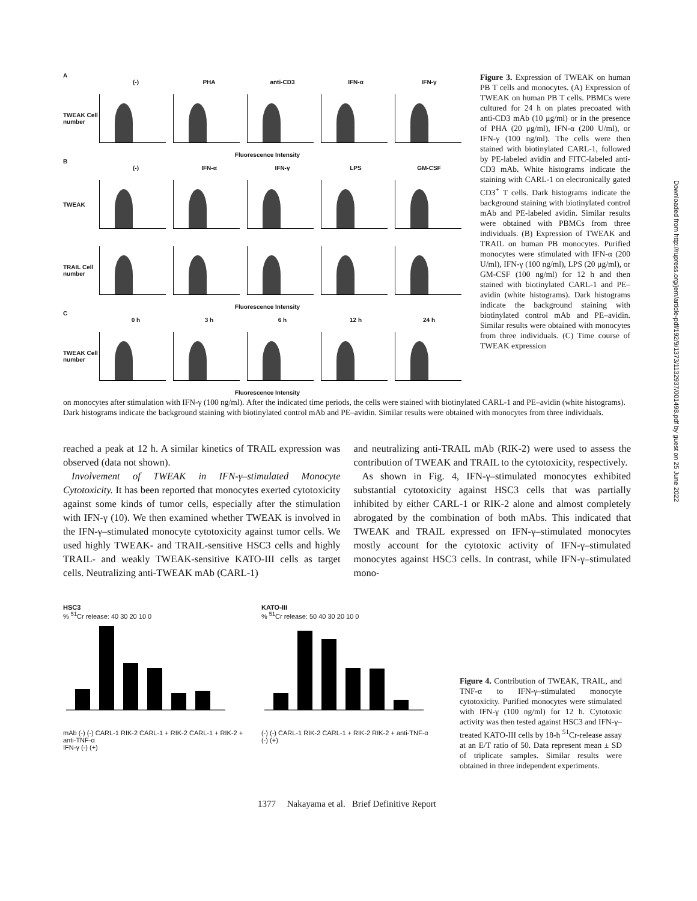A
(-) PHA anti-CD3 IFN-α IFN-γ
TWEAK Cell number
Fluorescence Intensity
B
(-) IFN-α IFN-γ LPS GM-CSF
TWEAK
TRAIL Cell number
Fluorescence Intensity
C
0 h 3 h 6 h 12 h 24 h
TWEAK Cell number
Fluorescence Intensity
Figure 3. Expression of TWEAK on human PB T cells and monocytes. (A) Expression of TWEAK on human PB T cells. PBMCs were cultured for 24 h on plates precoated with anti-CD3 mAb (10 μg/ml) or in the presence of PHA (20 μg/ml), IFN-α (200 U/ml), or IFN-γ (100 ng/ml). The cells were then stained with biotinylated CARL-1, followed by PE-labeled avidin and FITC-labeled anti-CD3 mAb. White histograms indicate the staining with CARL-1 on electronically gated CD3<sup>+</sup> T cells. Dark histograms indicate the background staining with biotinylated control mAb and PE-labeled avidin. Similar results were obtained with PBMCs from three individuals. (B) Expression of TWEAK and TRAIL on human PB monocytes. Purified monocytes were stimulated with IFN-α (200 U/ml), IFN-γ (100 ng/ml), LPS (20 μg/ml), or GM-CSF (100 ng/ml) for 12 h and then stained with biotinylated CARL-1 and PE–avidin (white histograms). Dark histograms indicate the background staining with biotinylated control mAb and PE–avidin. Similar results were obtained with monocytes from three individuals. (C) Time course of TWEAK expression
on monocytes after stimulation with IFN-γ (100 ng/ml). After the indicated time periods, the cells were stained with biotinylated CARL-1 and PE–avidin (white histograms). Dark histograms indicate the background staining with biotinylated control mAb and PE–avidin. Similar results were obtained with monocytes from three individuals.
reached a peak at 12 h. A similar kinetics of TRAIL expression was observed (data not shown).
Involvement of TWEAK in IFN-γ–stimulated Monocyte Cytotoxicity. It has been reported that monocytes exerted cytotoxicity against some kinds of tumor cells, especially after the stimulation with IFN-γ (10). We then examined whether TWEAK is involved in the IFN-γ–stimulated monocyte cytotoxicity against tumor cells. We used highly TWEAK- and TRAIL-sensitive HSC3 cells and highly TRAIL- and weakly TWEAK-sensitive KATO-III cells as target cells. Neutralizing anti-TWEAK mAb (CARL-1)
and neutralizing anti-TRAIL mAb (RIK-2) were used to assess the contribution of TWEAK and TRAIL to the cytotoxicity, respectively.
As shown in Fig. 4, IFN-γ–stimulated monocytes exhibited substantial cytotoxicity against HSC3 cells that was partially inhibited by either CARL-1 or RIK-2 alone and almost completely abrogated by the combination of both mAbs. This indicated that TWEAK and TRAIL expressed on IFN-γ–stimulated monocytes mostly account for the cytotoxic activity of IFN-γ–stimulated monocytes against HSC3 cells. In contrast, while IFN-γ–stimulated mono-
HSC3
% <sup>51</sup>Cr release: 40 30 20 10 0
mAb (-) (-) CARL-1 RIK-2 CARL-1 + RIK-2 CARL-1 + RIK-2 + anti-TNF-α
IFN-γ (-) (+)
KATO-III
% <sup>51</sup>Cr release: 50 40 30 20 10 0
(-) (-) CARL-1 RIK-2 CARL-1 + RIK-2 RIK-2 + anti-TNF-α
(-) (+)
Figure 4. Contribution of TWEAK, TRAIL, and TNF-α to IFN-γ–stimulated monocyte cytotoxicity. Purified monocytes were stimulated with IFN-γ (100 ng/ml) for 12 h. Cytotoxic activity was then tested against HSC3 and IFN-γ–treated KATO-III cells by 18-h <sup>51</sup>Cr-release assay at an E/T ratio of 50. Data represent mean ± SD of triplicate samples. Similar results were obtained in three independent experiments.
1377 Nakayama et al. Brief Definitive Report
Downloaded from http://rupress.org/jem/article-pdf/192/9/1373/1132937/001498.pdf by guest on 25 June 2022